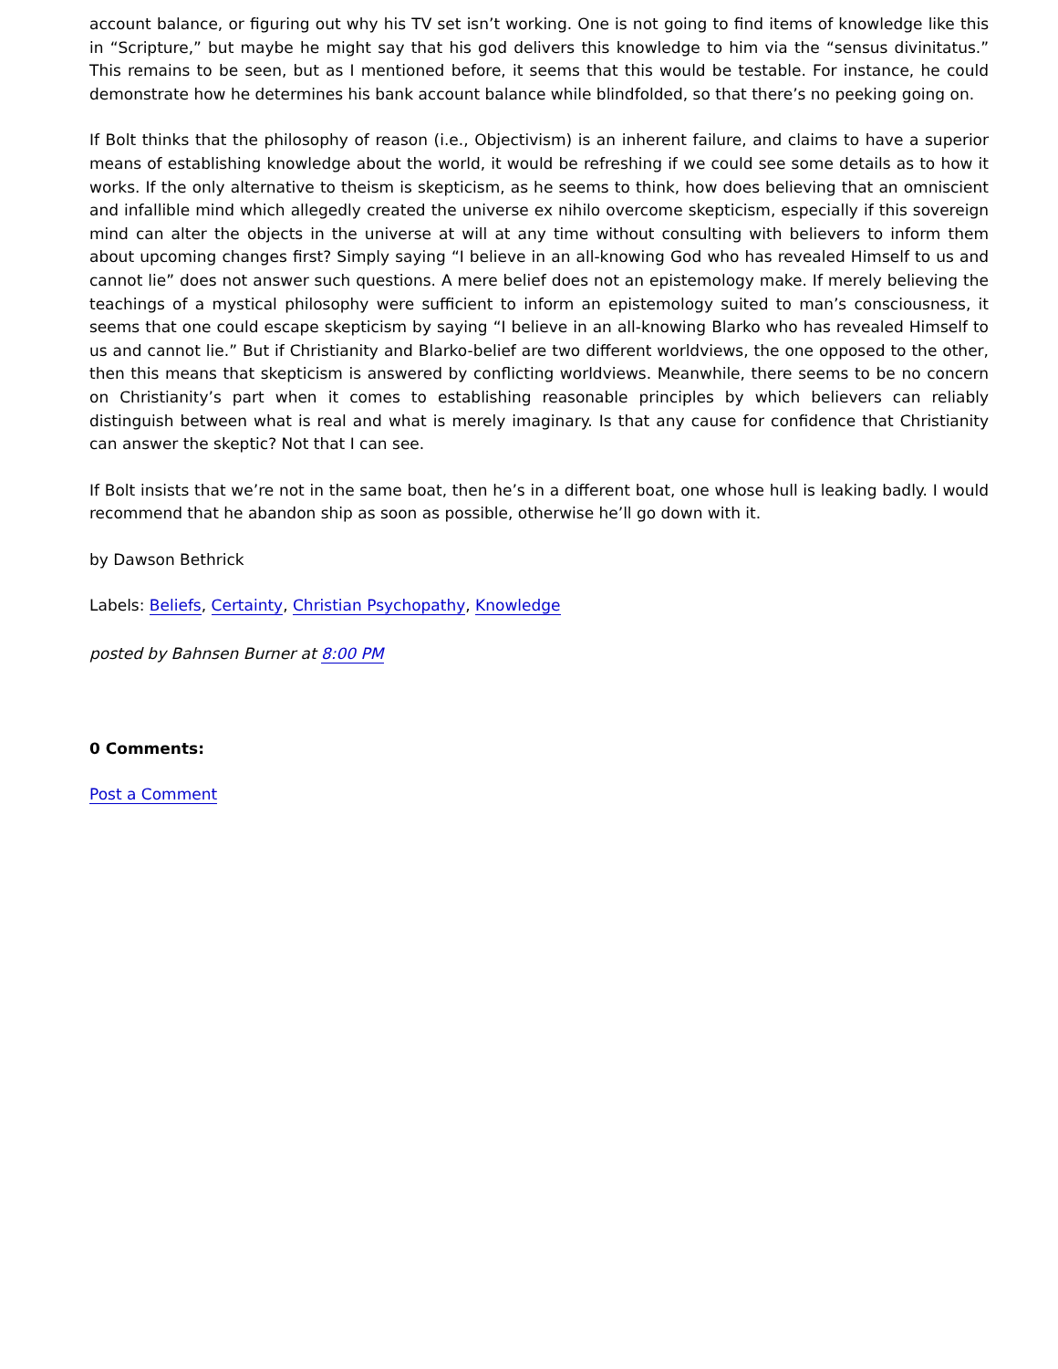account balance, or figuring out why his TV set isn’t working. One is not going to find items of knowledge like this in “Scripture,” but maybe he might say that his god delivers this knowledge to him via the “sensus divinitatus.” This remains to be seen, but as I mentioned before, it seems that this would be testable. For instance, he could demonstrate how he determines his bank account balance while blindfolded, so that there’s no peeking going on.
If Bolt thinks that the philosophy of reason (i.e., Objectivism) is an inherent failure, and claims to have a superior means of establishing knowledge about the world, it would be refreshing if we could see some details as to how it works. If the only alternative to theism is skepticism, as he seems to think, how does believing that an omniscient and infallible mind which allegedly created the universe ex nihilo overcome skepticism, especially if this sovereign mind can alter the objects in the universe at will at any time without consulting with believers to inform them about upcoming changes first? Simply saying “I believe in an all-knowing God who has revealed Himself to us and cannot lie” does not answer such questions. A mere belief does not an epistemology make. If merely believing the teachings of a mystical philosophy were sufficient to inform an epistemology suited to man’s consciousness, it seems that one could escape skepticism by saying “I believe in an all-knowing Blarko who has revealed Himself to us and cannot lie.” But if Christianity and Blarko-belief are two different worldviews, the one opposed to the other, then this means that skepticism is answered by conflicting worldviews. Meanwhile, there seems to be no concern on Christianity’s part when it comes to establishing reasonable principles by which believers can reliably distinguish between what is real and what is merely imaginary. Is that any cause for confidence that Christianity can answer the skeptic? Not that I can see.
If Bolt insists that we’re not in the same boat, then he’s in a different boat, one whose hull is leaking badly. I would recommend that he abandon ship as soon as possible, otherwise he’ll go down with it.
by Dawson Bethrick
Labels: Beliefs, Certainty, Christian Psychopathy, Knowledge
posted by Bahnsen Burner at 8:00 PM
0 Comments:
Post a Comment